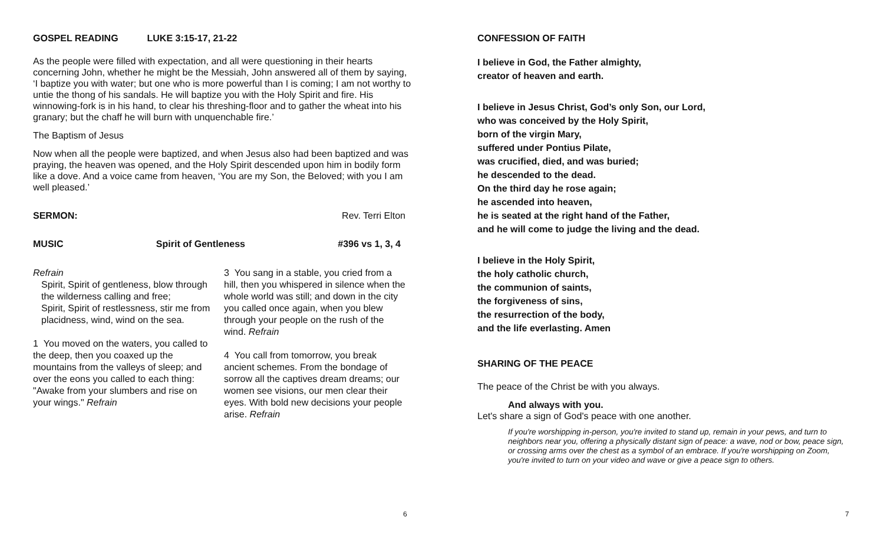GOSPEL READING LUKE 3:15-17, 21-22
As the people were filled with expectation, and all were questioning in their hearts concerning John, whether he might be the Messiah, John answered all of them by saying, ‘I baptize you with water; but one who is more powerful than I is coming; I am not worthy to untie the thong of his sandals. He will baptize you with the Holy Spirit and fire. His winnowing-fork is in his hand, to clear his threshing-floor and to gather the wheat into his granary; but the chaff he will burn with unquenchable fire.’
The Baptism of Jesus
Now when all the people were baptized, and when Jesus also had been baptized and was praying, the heaven was opened, and the Holy Spirit descended upon him in bodily form like a dove. And a voice came from heaven, ‘You are my Son, the Beloved; with you I am well pleased.’
SERMON: Rev. Terri Elton
MUSIC Spirit of Gentleness #396 vs 1, 3, 4
Refrain
Spirit, Spirit of gentleness, blow through the wilderness calling and free;
Spirit, Spirit of restlessness, stir me from placidness, wind, wind on the sea.
1 You moved on the waters, you called to the deep, then you coaxed up the mountains from the valleys of sleep; and over the eons you called to each thing: "Awake from your slumbers and rise on your wings." Refrain
3 You sang in a stable, you cried from a hill, then you whispered in silence when the whole world was still; and down in the city you called once again, when you blew through your people on the rush of the wind. Refrain
4 You call from tomorrow, you break ancient schemes. From the bondage of sorrow all the captives dream dreams; our women see visions, our men clear their eyes. With bold new decisions your people arise. Refrain
6
CONFESSION OF FAITH
I believe in God, the Father almighty,
creator of heaven and earth.
I believe in Jesus Christ, God’s only Son, our Lord,
who was conceived by the Holy Spirit,
born of the virgin Mary,
suffered under Pontius Pilate,
was crucified, died, and was buried;
he descended to the dead.
On the third day he rose again;
he ascended into heaven,
he is seated at the right hand of the Father,
and he will come to judge the living and the dead.
I believe in the Holy Spirit,
the holy catholic church,
the communion of saints,
the forgiveness of sins,
the resurrection of the body,
and the life everlasting. Amen
SHARING OF THE PEACE
The peace of the Christ be with you always.
And always with you.
Let's share a sign of God's peace with one another.
If you're worshipping in-person, you're invited to stand up, remain in your pews, and turn to neighbors near you, offering a physically distant sign of peace: a wave, nod or bow, peace sign, or crossing arms over the chest as a symbol of an embrace. If you're worshipping on Zoom, you're invited to turn on your video and wave or give a peace sign to others.
7